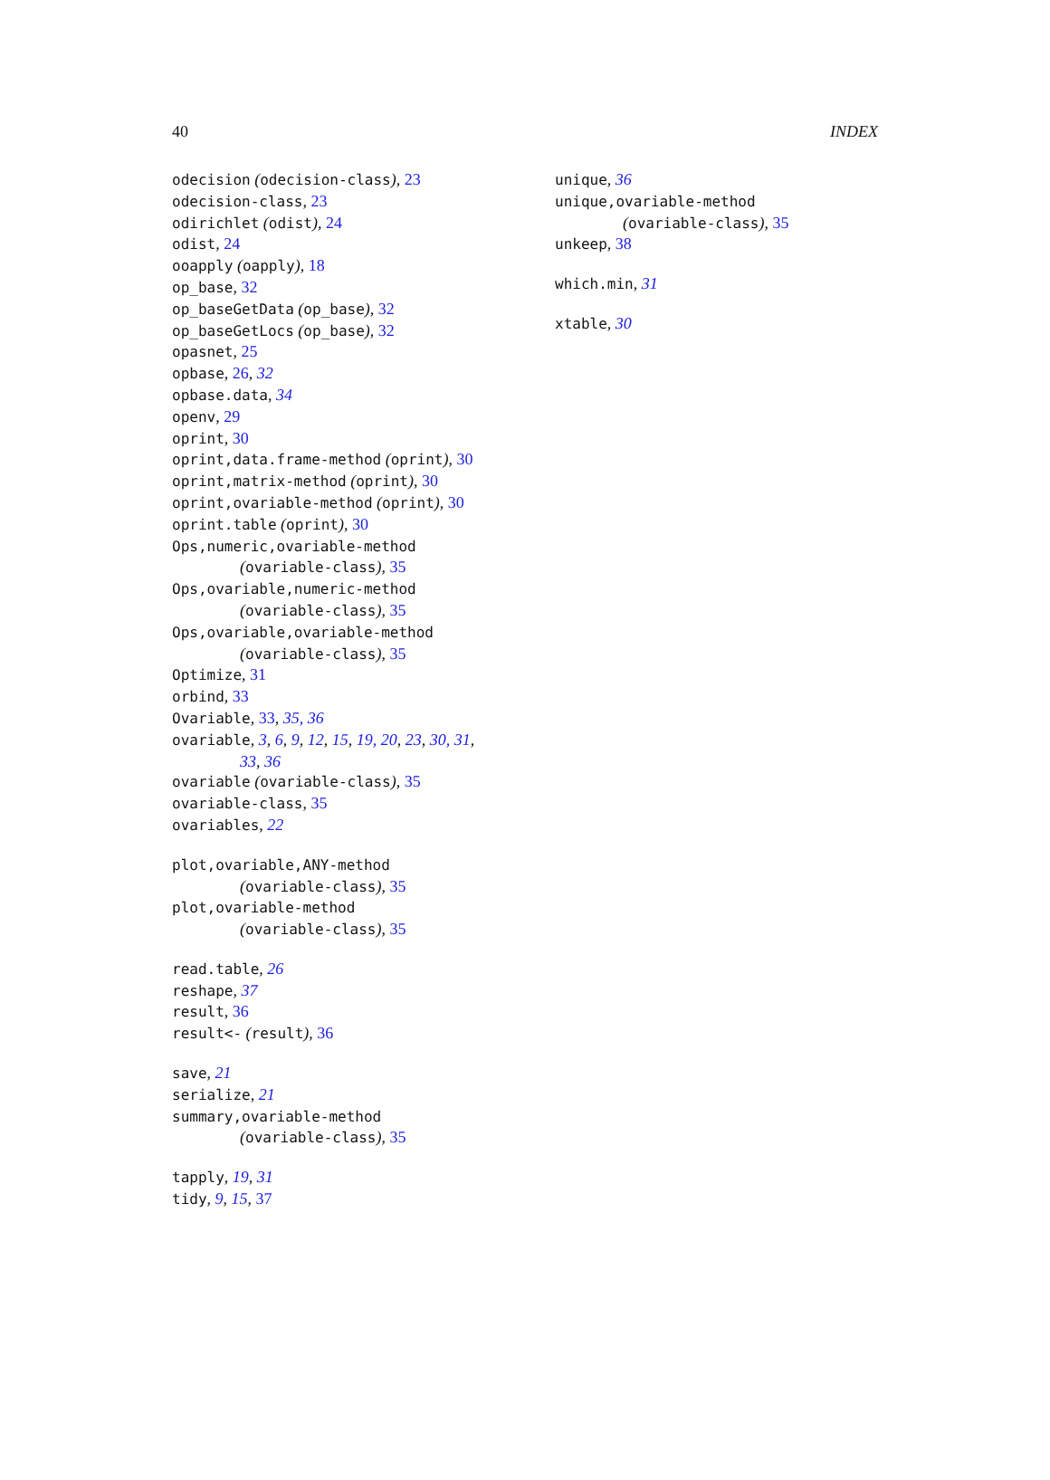40 INDEX
odecision (odecision-class), 23
odecision-class, 23
odirichlet (odist), 24
odist, 24
ooapply (oapply), 18
op_base, 32
op_baseGetData (op_base), 32
op_baseGetLocs (op_base), 32
opasnet, 25
opbase, 26, 32
opbase.data, 34
openv, 29
oprint, 30
oprint,data.frame-method (oprint), 30
oprint,matrix-method (oprint), 30
oprint,ovariable-method (oprint), 30
oprint.table (oprint), 30
Ops,numeric,ovariable-method
(ovariable-class), 35
Ops,ovariable,numeric-method
(ovariable-class), 35
Ops,ovariable,ovariable-method
(ovariable-class), 35
Optimize, 31
orbind, 33
Ovariable, 33, 35, 36
ovariable, 3, 6, 9, 12, 15, 19, 20, 23, 30, 31,
33, 36
ovariable (ovariable-class), 35
ovariable-class, 35
ovariables, 22
plot,ovariable,ANY-method
(ovariable-class), 35
plot,ovariable-method
(ovariable-class), 35
read.table, 26
reshape, 37
result, 36
result<- (result), 36
save, 21
serialize, 21
summary,ovariable-method
(ovariable-class), 35
tapply, 19, 31
tidy, 9, 15, 37
unique, 36
unique,ovariable-method
(ovariable-class), 35
unkeep, 38
which.min, 31
xtable, 30